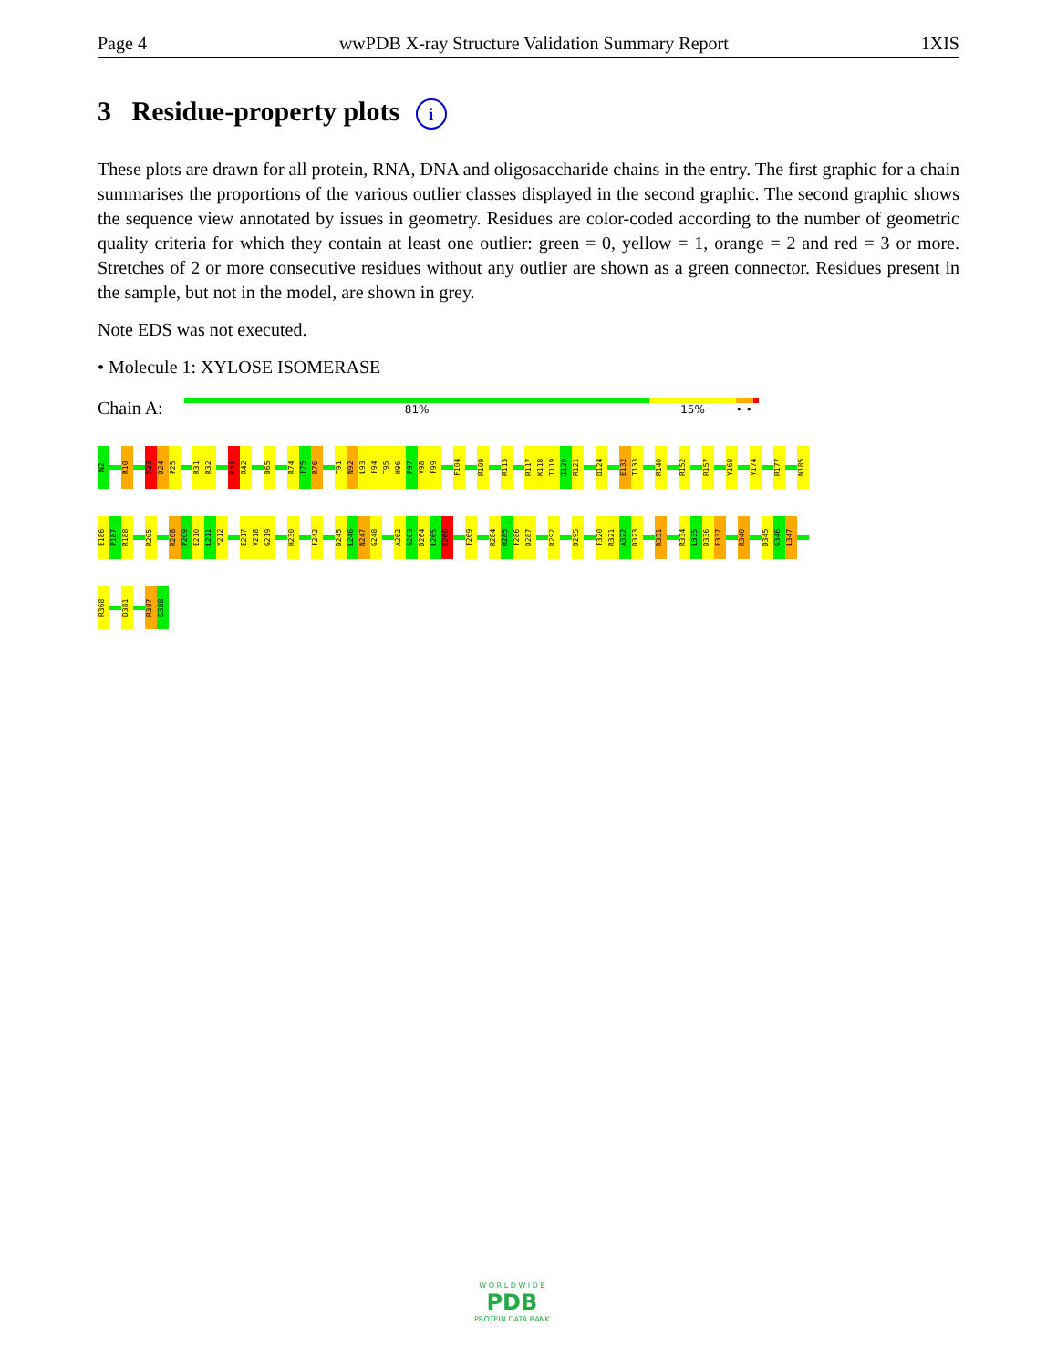Page 4 wwPDB X-ray Structure Validation Summary Report 1XIS
3 Residue-property plots i
These plots are drawn for all protein, RNA, DNA and oligosaccharide chains in the entry. The first graphic for a chain summarises the proportions of the various outlier classes displayed in the second graphic. The second graphic shows the sequence view annotated by issues in geometry. Residues are color-coded according to the number of geometric quality criteria for which they contain at least one outlier: green = 0, yellow = 1, orange = 2 and red = 3 or more. Stretches of 2 or more consecutive residues without any outlier are shown as a green connector. Residues present in the sample, but not in the model, are shown in grey.
Note EDS was not executed.
• Molecule 1: XYLOSE ISOMERASE
Chain A:
81% 15% • •
N2
R10
R23
D24
P25
R31
R32
R41
R42
D65
R74
F75
R76
T91
N92
L93
F94
T95
H96
P97
V98
F99
F104
R109
R113
R117
K118
T119
I120
R121
D124
E132
T133
R140
R152
R157
Y168
Y174
R177
N185
E186
P187
R188
R205
R208
P209
E210
L211
Y212
E217
V218
G219
H230
F242
D245
L246
N247
G248
A262
G263
D264
L265
R266
F269
R284
H285
F286
D287
R292
D295
F320
R321
A322
D323
R331
R334
L335
D336
E337
R340
D345
G346
L347
R368
D381
R387
G388
W O R L D W I D E
PDB
PROTEIN DATA BANK